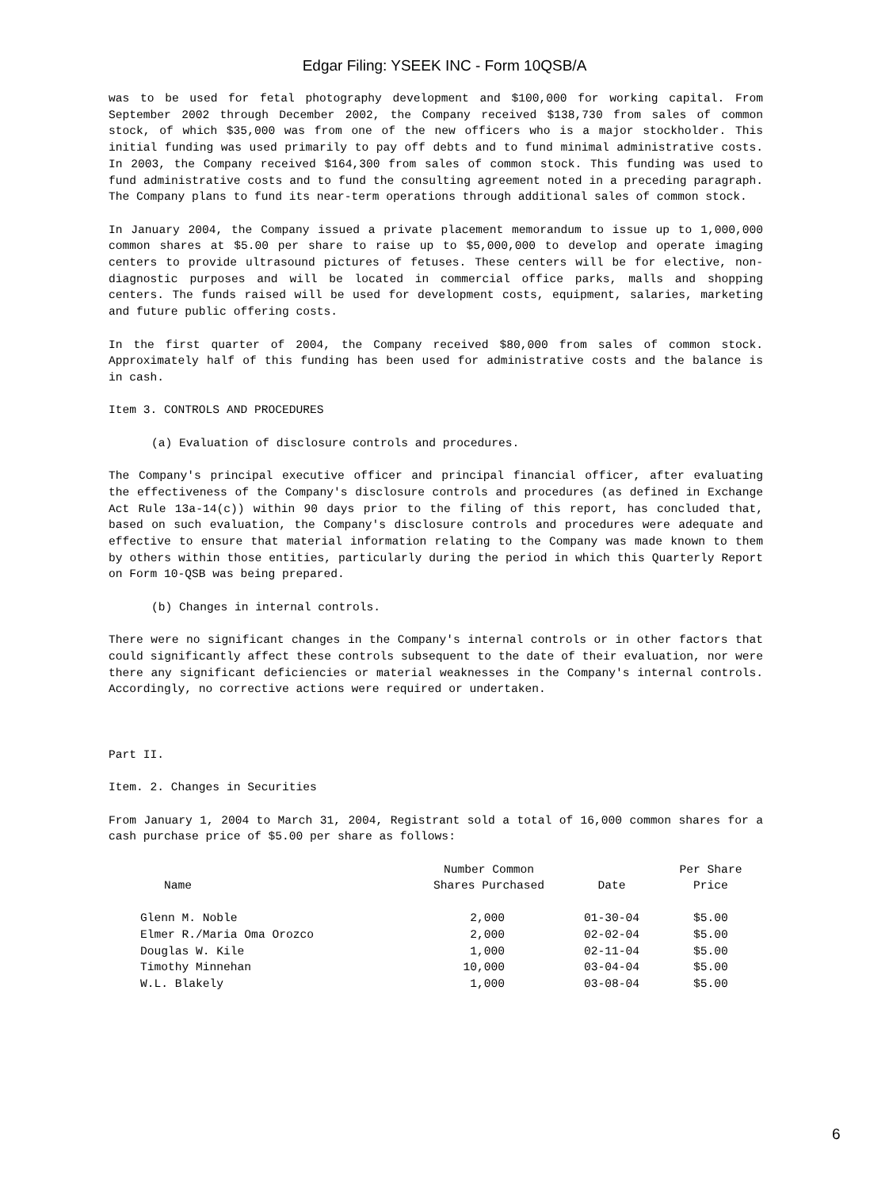Edgar Filing: YSEEK INC - Form 10QSB/A
was to be used for fetal photography development and $100,000 for working capital. From September 2002 through December 2002, the Company received $138,730 from sales of common stock, of which $35,000 was from one of the new officers who is a major stockholder. This initial funding was used primarily to pay off debts and to fund minimal administrative costs. In 2003, the Company received $164,300 from sales of common stock. This funding was used to fund administrative costs and to fund the consulting agreement noted in a preceding paragraph. The Company plans to fund its near-term operations through additional sales of common stock.
In January 2004, the Company issued a private placement memorandum to issue up to 1,000,000 common shares at $5.00 per share to raise up to $5,000,000 to develop and operate imaging centers to provide ultrasound pictures of fetuses. These centers will be for elective, non-diagnostic purposes and will be located in commercial office parks, malls and shopping centers. The funds raised will be used for development costs, equipment, salaries, marketing and future public offering costs.
In the first quarter of 2004, the Company received $80,000 from sales of common stock. Approximately half of this funding has been used for administrative costs and the balance is in cash.
Item 3. CONTROLS AND PROCEDURES
(a) Evaluation of disclosure controls and procedures.
The Company's principal executive officer and principal financial officer, after evaluating the effectiveness of the Company's disclosure controls and procedures (as defined in Exchange Act Rule 13a-14(c)) within 90 days prior to the filing of this report, has concluded that, based on such evaluation, the Company's disclosure controls and procedures were adequate and effective to ensure that material information relating to the Company was made known to them by others within those entities, particularly during the period in which this Quarterly Report on Form 10-QSB was being prepared.
(b) Changes in internal controls.
There were no significant changes in the Company's internal controls or in other factors that could significantly affect these controls subsequent to the date of their evaluation, nor were there any significant deficiencies or material weaknesses in the Company's internal controls. Accordingly, no corrective actions were required or undertaken.
Part II.
Item. 2. Changes in Securities
From January 1, 2004 to March 31, 2004, Registrant sold a total of 16,000 common shares for a cash purchase price of $5.00 per share as follows:
| Name | Number Common Shares Purchased | Date | Per Share Price |
| --- | --- | --- | --- |
| Glenn M. Noble | 2,000 | 01-30-04 | $5.00 |
| Elmer R./Maria Oma Orozco | 2,000 | 02-02-04 | $5.00 |
| Douglas W. Kile | 1,000 | 02-11-04 | $5.00 |
| Timothy Minnehan | 10,000 | 03-04-04 | $5.00 |
| W.L. Blakely | 1,000 | 03-08-04 | $5.00 |
6